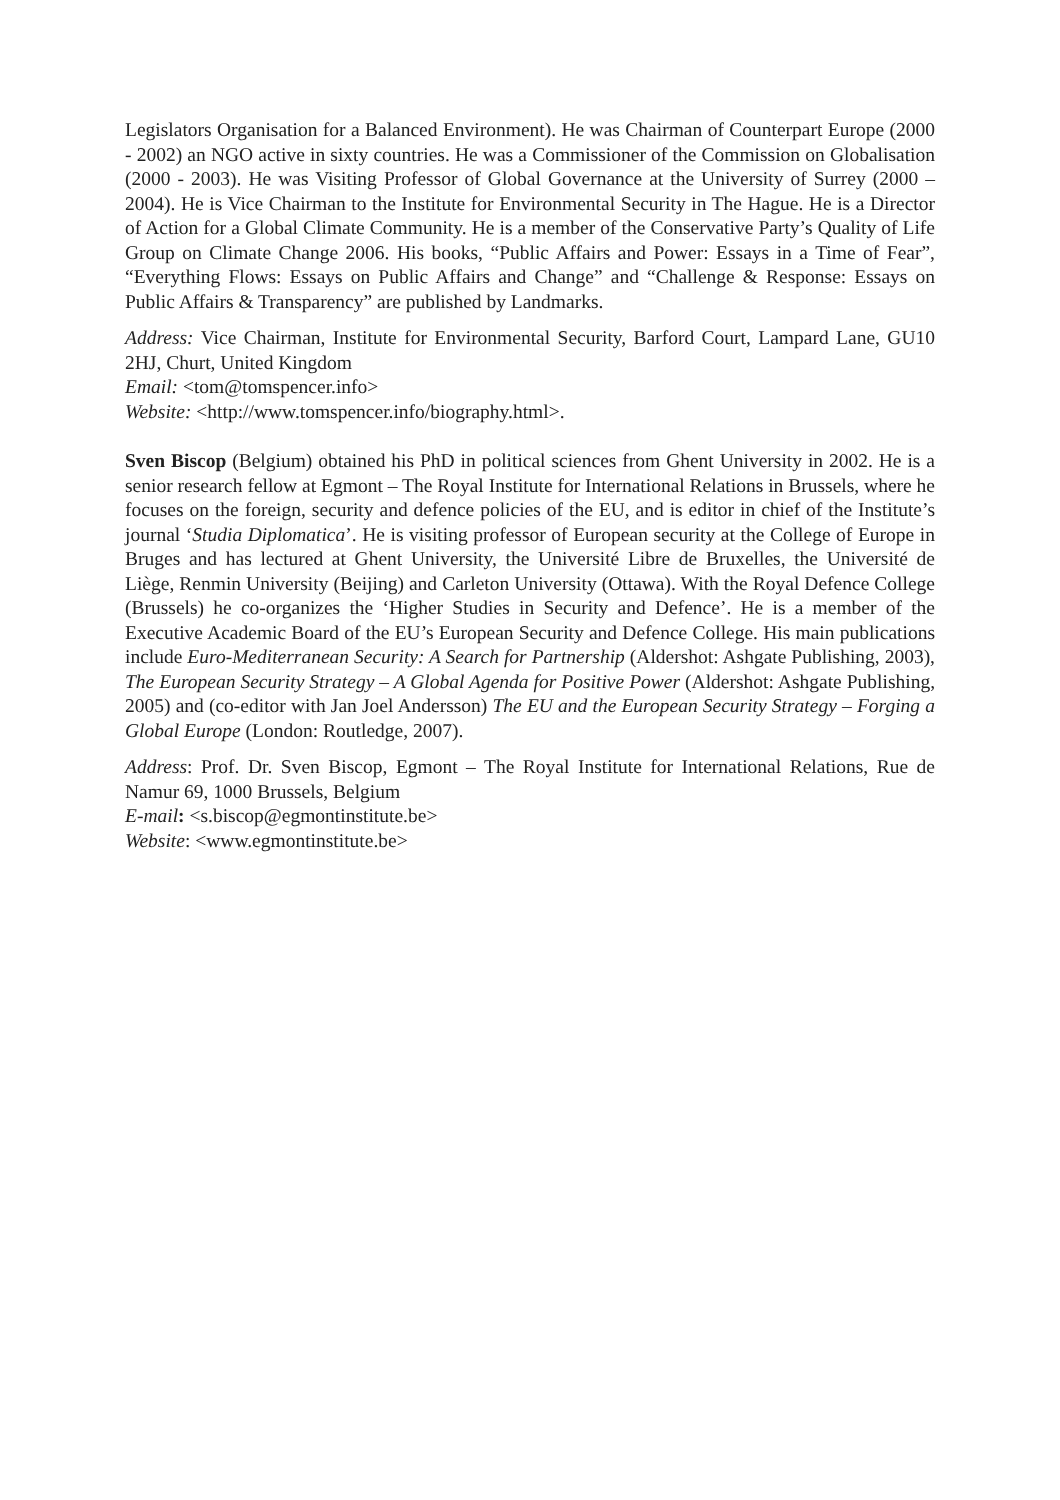Legislators Organisation for a Balanced Environment). He was Chairman of Counterpart Europe (2000 - 2002) an NGO active in sixty countries. He was a Commissioner of the Commission on Globalisation (2000 - 2003). He was Visiting Professor of Global Governance at the University of Surrey (2000 – 2004). He is Vice Chairman to the Institute for Environmental Security in The Hague. He is a Director of Action for a Global Climate Community. He is a member of the Conservative Party’s Quality of Life Group on Climate Change 2006. His books, “Public Affairs and Power: Essays in a Time of Fear”, “Everything Flows: Essays on Public Affairs and Change” and “Challenge & Response: Essays on Public Affairs & Transparency” are published by Landmarks.
Address: Vice Chairman, Institute for Environmental Security, Barford Court, Lampard Lane, GU10 2HJ, Churt, United Kingdom
Email: <tom@tomspencer.info>
Website: <http://www.tomspencer.info/biography.html>.
Sven Biscop (Belgium) obtained his PhD in political sciences from Ghent University in 2002. He is a senior research fellow at Egmont – The Royal Institute for International Relations in Brussels, where he focuses on the foreign, security and defence policies of the EU, and is editor in chief of the Institute’s journal ‘Studia Diplomatica’. He is visiting professor of European security at the College of Europe in Bruges and has lectured at Ghent University, the Université Libre de Bruxelles, the Université de Liège, Renmin University (Beijing) and Carleton University (Ottawa). With the Royal Defence College (Brussels) he co-organizes the ‘Higher Studies in Security and Defence’. He is a member of the Executive Academic Board of the EU’s European Security and Defence College. His main publications include Euro-Mediterranean Security: A Search for Partnership (Aldershot: Ashgate Publishing, 2003), The European Security Strategy – A Global Agenda for Positive Power (Aldershot: Ashgate Publishing, 2005) and (co-editor with Jan Joel Andersson) The EU and the European Security Strategy – Forging a Global Europe (London: Routledge, 2007).
Address: Prof. Dr. Sven Biscop, Egmont – The Royal Institute for International Relations, Rue de Namur 69, 1000 Brussels, Belgium
E-mail: <s.biscop@egmontinstitute.be>
Website: <www.egmontinstitute.be>